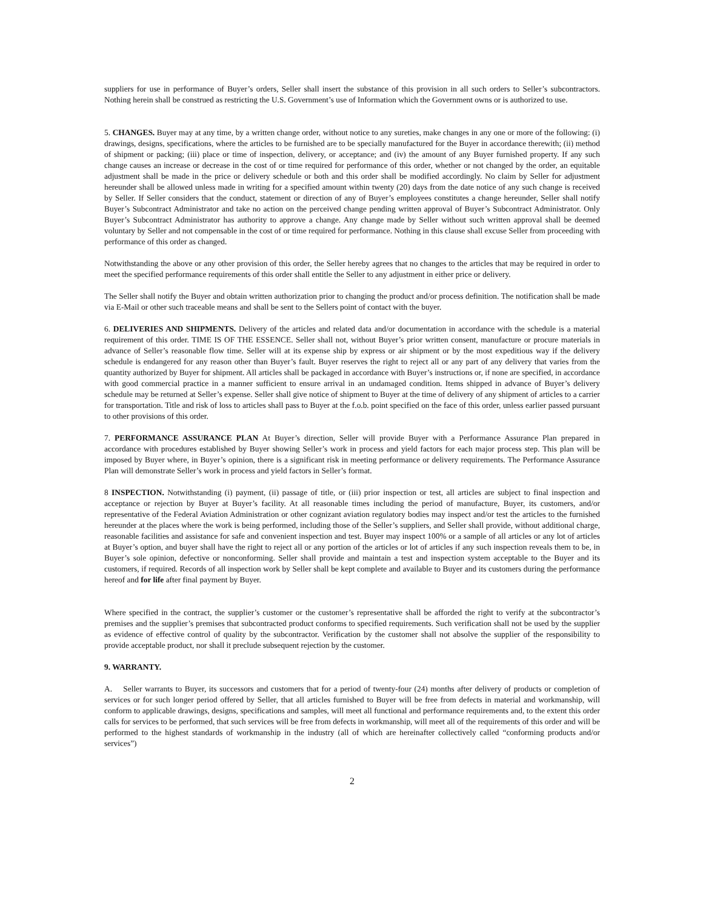suppliers for use in performance of Buyer’s orders, Seller shall insert the substance of this provision in all such orders to Seller’s subcontractors. Nothing herein shall be construed as restricting the U.S. Government’s use of Information which the Government owns or is authorized to use.
5. CHANGES. Buyer may at any time, by a written change order, without notice to any sureties, make changes in any one or more of the following: (i) drawings, designs, specifications, where the articles to be furnished are to be specially manufactured for the Buyer in accordance therewith; (ii) method of shipment or packing; (iii) place or time of inspection, delivery, or acceptance; and (iv) the amount of any Buyer furnished property. If any such change causes an increase or decrease in the cost of or time required for performance of this order, whether or not changed by the order, an equitable adjustment shall be made in the price or delivery schedule or both and this order shall be modified accordingly. No claim by Seller for adjustment hereunder shall be allowed unless made in writing for a specified amount within twenty (20) days from the date notice of any such change is received by Seller. If Seller considers that the conduct, statement or direction of any of Buyer’s employees constitutes a change hereunder, Seller shall notify Buyer’s Subcontract Administrator and take no action on the perceived change pending written approval of Buyer’s Subcontract Administrator. Only Buyer’s Subcontract Administrator has authority to approve a change. Any change made by Seller without such written approval shall be deemed voluntary by Seller and not compensable in the cost of or time required for performance. Nothing in this clause shall excuse Seller from proceeding with performance of this order as changed.
Notwithstanding the above or any other provision of this order, the Seller hereby agrees that no changes to the articles that may be required in order to meet the specified performance requirements of this order shall entitle the Seller to any adjustment in either price or delivery.
The Seller shall notify the Buyer and obtain written authorization prior to changing the product and/or process definition. The notification shall be made via E-Mail or other such traceable means and shall be sent to the Sellers point of contact with the buyer.
6. DELIVERIES AND SHIPMENTS. Delivery of the articles and related data and/or documentation in accordance with the schedule is a material requirement of this order. TIME IS OF THE ESSENCE. Seller shall not, without Buyer’s prior written consent, manufacture or procure materials in advance of Seller’s reasonable flow time. Seller will at its expense ship by express or air shipment or by the most expeditious way if the delivery schedule is endangered for any reason other than Buyer’s fault. Buyer reserves the right to reject all or any part of any delivery that varies from the quantity authorized by Buyer for shipment. All articles shall be packaged in accordance with Buyer’s instructions or, if none are specified, in accordance with good commercial practice in a manner sufficient to ensure arrival in an undamaged condition. Items shipped in advance of Buyer’s delivery schedule may be returned at Seller’s expense. Seller shall give notice of shipment to Buyer at the time of delivery of any shipment of articles to a carrier for transportation. Title and risk of loss to articles shall pass to Buyer at the f.o.b. point specified on the face of this order, unless earlier passed pursuant to other provisions of this order.
7. PERFORMANCE ASSURANCE PLAN At Buyer’s direction, Seller will provide Buyer with a Performance Assurance Plan prepared in accordance with procedures established by Buyer showing Seller’s work in process and yield factors for each major process step. This plan will be imposed by Buyer where, in Buyer’s opinion, there is a significant risk in meeting performance or delivery requirements. The Performance Assurance Plan will demonstrate Seller’s work in process and yield factors in Seller’s format.
8 INSPECTION. Notwithstanding (i) payment, (ii) passage of title, or (iii) prior inspection or test, all articles are subject to final inspection and acceptance or rejection by Buyer at Buyer’s facility. At all reasonable times including the period of manufacture, Buyer, its customers, and/or representative of the Federal Aviation Administration or other cognizant aviation regulatory bodies may inspect and/or test the articles to the furnished hereunder at the places where the work is being performed, including those of the Seller’s suppliers, and Seller shall provide, without additional charge, reasonable facilities and assistance for safe and convenient inspection and test. Buyer may inspect 100% or a sample of all articles or any lot of articles at Buyer’s option, and buyer shall have the right to reject all or any portion of the articles or lot of articles if any such inspection reveals them to be, in Buyer’s sole opinion, defective or nonconforming. Seller shall provide and maintain a test and inspection system acceptable to the Buyer and its customers, if required. Records of all inspection work by Seller shall be kept complete and available to Buyer and its customers during the performance hereof and for life after final payment by Buyer.
Where specified in the contract, the supplier’s customer or the customer’s representative shall be afforded the right to verify at the subcontractor’s premises and the supplier’s premises that subcontracted product conforms to specified requirements. Such verification shall not be used by the supplier as evidence of effective control of quality by the subcontractor. Verification by the customer shall not absolve the supplier of the responsibility to provide acceptable product, nor shall it preclude subsequent rejection by the customer.
9. WARRANTY.
A. Seller warrants to Buyer, its successors and customers that for a period of twenty-four (24) months after delivery of products or completion of services or for such longer period offered by Seller, that all articles furnished to Buyer will be free from defects in material and workmanship, will conform to applicable drawings, designs, specifications and samples, will meet all functional and performance requirements and, to the extent this order calls for services to be performed, that such services will be free from defects in workmanship, will meet all of the requirements of this order and will be performed to the highest standards of workmanship in the industry (all of which are hereinafter collectively called “conforming products and/or services”)
2